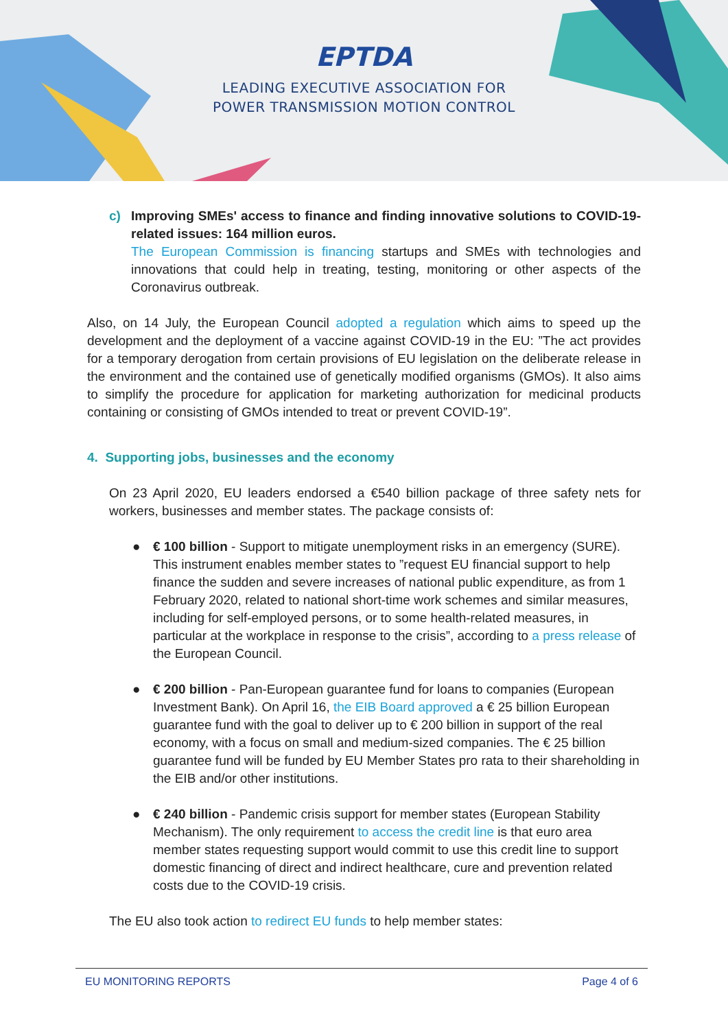EPTDA
LEADING EXECUTIVE ASSOCIATION FOR
POWER TRANSMISSION MOTION CONTROL
c)
Improving SMEs' access to finance and finding innovative solutions to COVID-19-related issues: 164 million euros.
The European Commission is financing startups and SMEs with technologies and innovations that could help in treating, testing, monitoring or other aspects of the Coronavirus outbreak.
Also, on 14 July, the European Council adopted a regulation which aims to speed up the development and the deployment of a vaccine against COVID-19 in the EU: ”The act provides for a temporary derogation from certain provisions of EU legislation on the deliberate release in the environment and the contained use of genetically modified organisms (GMOs). It also aims to simplify the procedure for application for marketing authorization for medicinal products containing or consisting of GMOs intended to treat or prevent COVID-19”.
4. Supporting jobs, businesses and the economy
On 23 April 2020, EU leaders endorsed a €540 billion package of three safety nets for workers, businesses and member states. The package consists of:
● € 100 billion - Support to mitigate unemployment risks in an emergency (SURE). This instrument enables member states to ”request EU financial support to help finance the sudden and severe increases of national public expenditure, as from 1 February 2020, related to national short-time work schemes and similar measures, including for self-employed persons, or to some health-related measures, in particular at the workplace in response to the crisis”, according to a press release of the European Council.
● € 200 billion - Pan-European guarantee fund for loans to companies (European Investment Bank). On April 16, the EIB Board approved a € 25 billion European guarantee fund with the goal to deliver up to € 200 billion in support of the real economy, with a focus on small and medium-sized companies. The € 25 billion guarantee fund will be funded by EU Member States pro rata to their shareholding in the EIB and/or other institutions.
● € 240 billion - Pandemic crisis support for member states (European Stability Mechanism). The only requirement to access the credit line is that euro area member states requesting support would commit to use this credit line to support domestic financing of direct and indirect healthcare, cure and prevention related costs due to the COVID-19 crisis.
The EU also took action to redirect EU funds to help member states:
EU MONITORING REPORTS Page 4 of 6